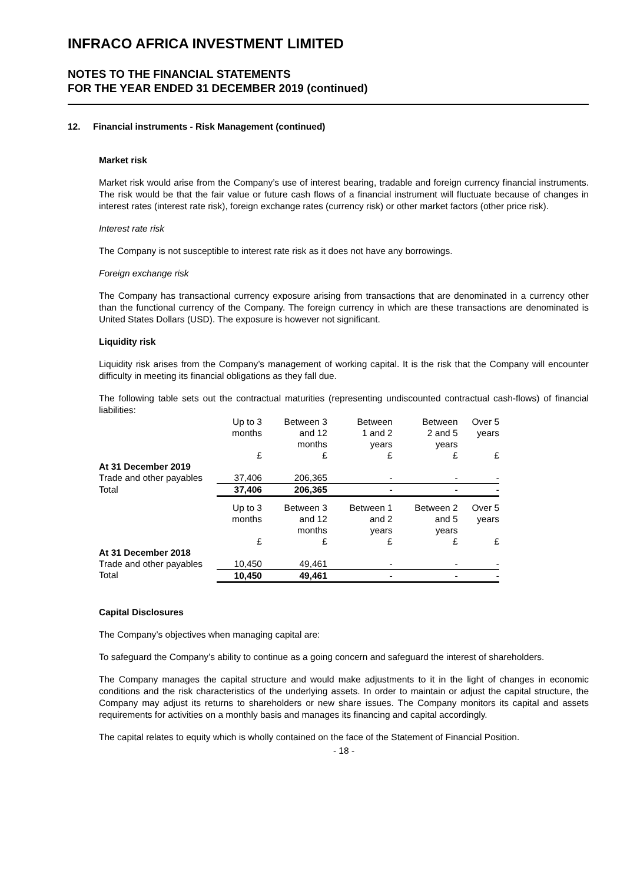INFRACO AFRICA INVESTMENT LIMITED
NOTES TO THE FINANCIAL STATEMENTS
FOR THE YEAR ENDED 31 DECEMBER 2019 (continued)
12. Financial instruments - Risk Management (continued)
Market risk
Market risk would arise from the Company’s use of interest bearing, tradable and foreign currency financial instruments. The risk would be that the fair value or future cash flows of a financial instrument will fluctuate because of changes in interest rates (interest rate risk), foreign exchange rates (currency risk) or other market factors (other price risk).
Interest rate risk
The Company is not susceptible to interest rate risk as it does not have any borrowings.
Foreign exchange risk
The Company has transactional currency exposure arising from transactions that are denominated in a currency other than the functional currency of the Company. The foreign currency in which are these transactions are denominated is United States Dollars (USD). The exposure is however not significant.
Liquidity risk
Liquidity risk arises from the Company’s management of working capital. It is the risk that the Company will encounter difficulty in meeting its financial obligations as they fall due.
The following table sets out the contractual maturities (representing undiscounted contractual cash-flows) of financial liabilities:
| | Up to 3 months | Between 3 and 12 months | Between 1 and 2 years | Between 2 and 5 years | Over 5 years |
| | £ | £ | £ | £ | £ |
| At 31 December 2019 | | | | | |
| Trade and other payables | 37,406 | 206,365 | - | - | - |
| Total | 37,406 | 206,365 | - | - | - |
| | Up to 3 months | Between 3 and 12 months | Between 1 and 2 years | Between 2 and 5 years | Over 5 years |
| | £ | £ | £ | £ | £ |
| At 31 December 2018 | | | | | |
| Trade and other payables | 10,450 | 49,461 | - | - | - |
| Total | 10,450 | 49,461 | - | - | - |
Capital Disclosures
The Company’s objectives when managing capital are:
To safeguard the Company’s ability to continue as a going concern and safeguard the interest of shareholders.
The Company manages the capital structure and would make adjustments to it in the light of changes in economic conditions and the risk characteristics of the underlying assets. In order to maintain or adjust the capital structure, the Company may adjust its returns to shareholders or new share issues. The Company monitors its capital and assets requirements for activities on a monthly basis and manages its financing and capital accordingly.
The capital relates to equity which is wholly contained on the face of the Statement of Financial Position.
- 18 -